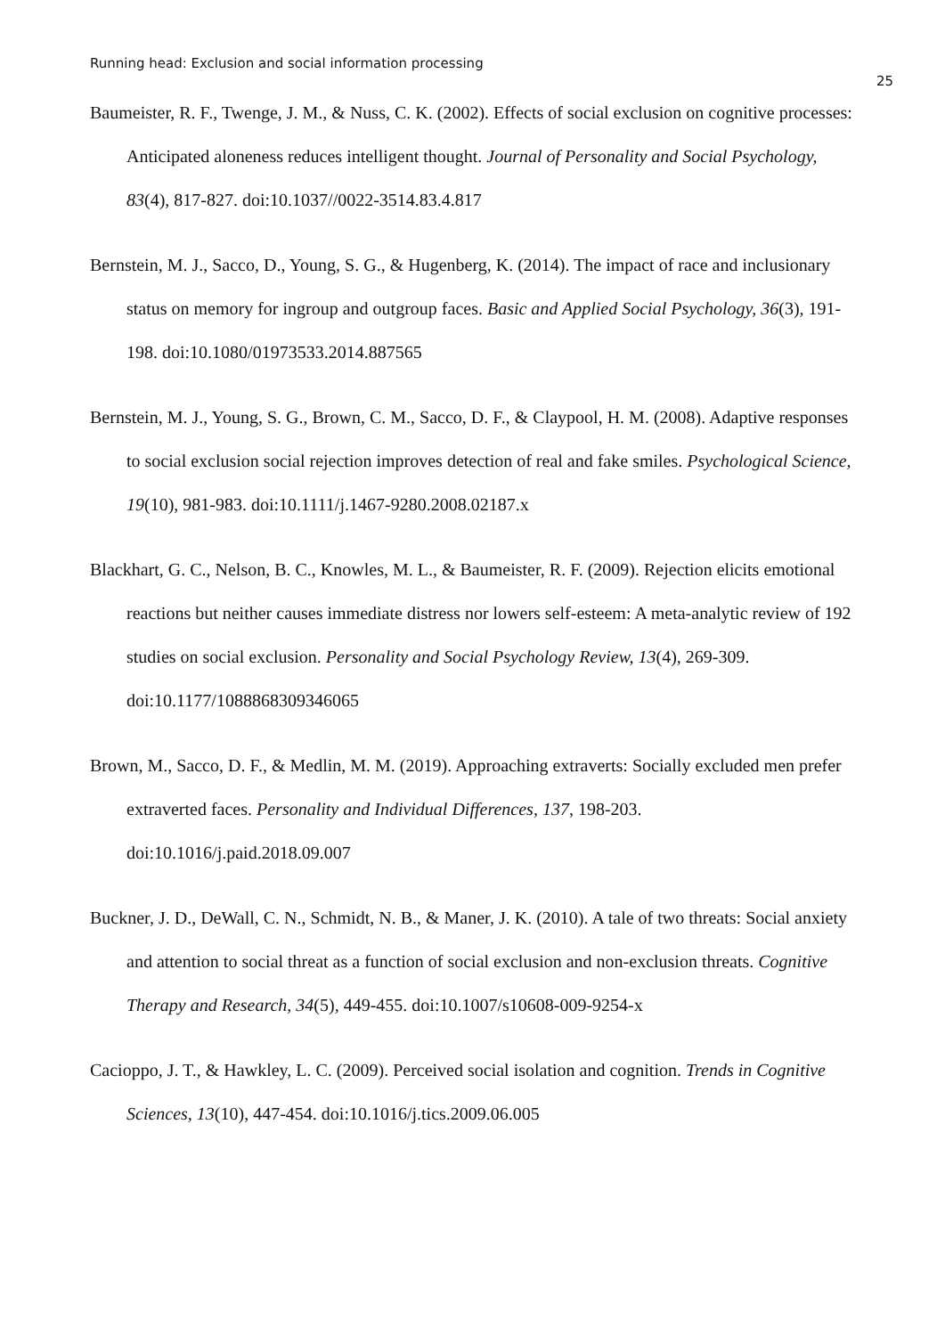Running head: Exclusion and social information processing
25
Baumeister, R. F., Twenge, J. M., & Nuss, C. K. (2002). Effects of social exclusion on cognitive processes: Anticipated aloneness reduces intelligent thought. Journal of Personality and Social Psychology, 83(4), 817-827. doi:10.1037//0022-3514.83.4.817
Bernstein, M. J., Sacco, D., Young, S. G., & Hugenberg, K. (2014). The impact of race and inclusionary status on memory for ingroup and outgroup faces. Basic and Applied Social Psychology, 36(3), 191-198. doi:10.1080/01973533.2014.887565
Bernstein, M. J., Young, S. G., Brown, C. M., Sacco, D. F., & Claypool, H. M. (2008). Adaptive responses to social exclusion social rejection improves detection of real and fake smiles. Psychological Science, 19(10), 981-983. doi:10.1111/j.1467-9280.2008.02187.x
Blackhart, G. C., Nelson, B. C., Knowles, M. L., & Baumeister, R. F. (2009). Rejection elicits emotional reactions but neither causes immediate distress nor lowers self-esteem: A meta-analytic review of 192 studies on social exclusion. Personality and Social Psychology Review, 13(4), 269-309. doi:10.1177/1088868309346065
Brown, M., Sacco, D. F., & Medlin, M. M. (2019). Approaching extraverts: Socially excluded men prefer extraverted faces. Personality and Individual Differences, 137, 198-203. doi:10.1016/j.paid.2018.09.007
Buckner, J. D., DeWall, C. N., Schmidt, N. B., & Maner, J. K. (2010). A tale of two threats: Social anxiety and attention to social threat as a function of social exclusion and non-exclusion threats. Cognitive Therapy and Research, 34(5), 449-455. doi:10.1007/s10608-009-9254-x
Cacioppo, J. T., & Hawkley, L. C. (2009). Perceived social isolation and cognition. Trends in Cognitive Sciences, 13(10), 447-454. doi:10.1016/j.tics.2009.06.005